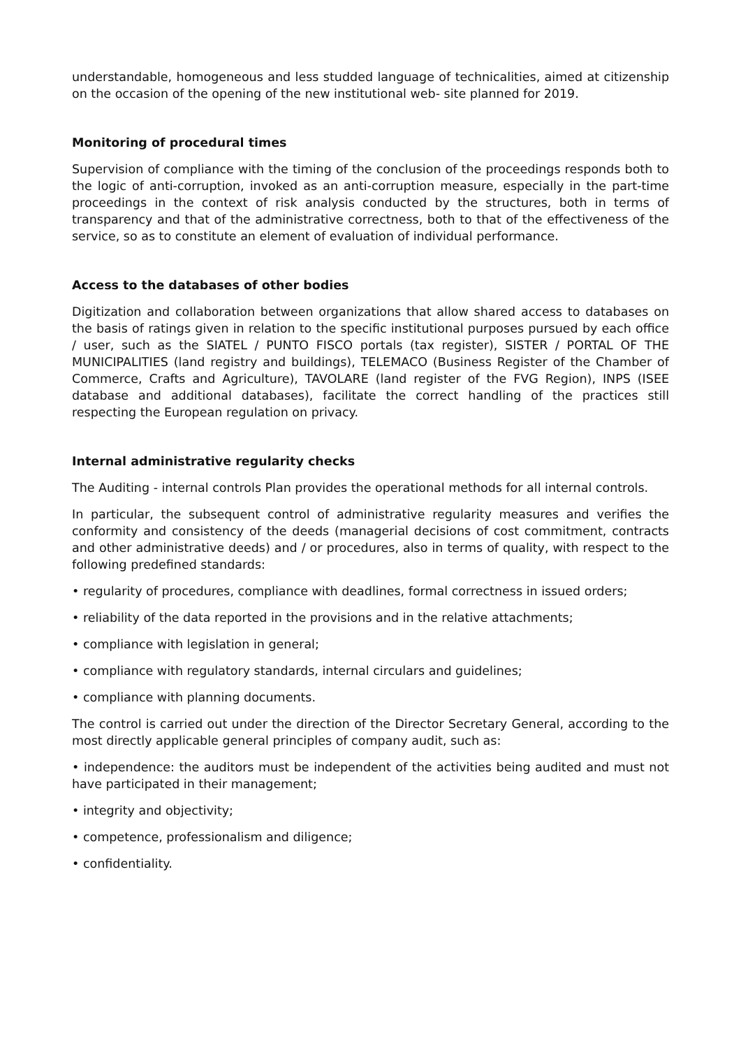understandable, homogeneous and less studded language of technicalities, aimed at citizenship on the occasion of the opening of the new institutional web- site planned for 2019.
Monitoring of procedural times
Supervision of compliance with the timing of the conclusion of the proceedings responds both to the logic of anti-corruption, invoked as an anti-corruption measure, especially in the part-time proceedings in the context of risk analysis conducted by the structures, both in terms of transparency and that of the administrative correctness, both to that of the effectiveness of the service, so as to constitute an element of evaluation of individual performance.
Access to the databases of other bodies
Digitization and collaboration between organizations that allow shared access to databases on the basis of ratings given in relation to the specific institutional purposes pursued by each office / user, such as the SIATEL / PUNTO FISCO portals (tax register), SISTER / PORTAL OF THE MUNICIPALITIES (land registry and buildings), TELEMACO (Business Register of the Chamber of Commerce, Crafts and Agriculture), TAVOLARE (land register of the FVG Region), INPS (ISEE database and additional databases), facilitate the correct handling of the practices still respecting the European regulation on privacy.
Internal administrative regularity checks
The Auditing - internal controls Plan provides the operational methods for all internal controls.
In particular, the subsequent control of administrative regularity measures and verifies the conformity and consistency of the deeds (managerial decisions of cost commitment, contracts and other administrative deeds) and / or procedures, also in terms of quality, with respect to the following predefined standards:
• regularity of procedures, compliance with deadlines, formal correctness in issued orders;
• reliability of the data reported in the provisions and in the relative attachments;
• compliance with legislation in general;
• compliance with regulatory standards, internal circulars and guidelines;
• compliance with planning documents.
The control is carried out under the direction of the Director Secretary General, according to the most directly applicable general principles of company audit, such as:
• independence: the auditors must be independent of the activities being audited and must not have participated in their management;
• integrity and objectivity;
• competence, professionalism and diligence;
• confidentiality.